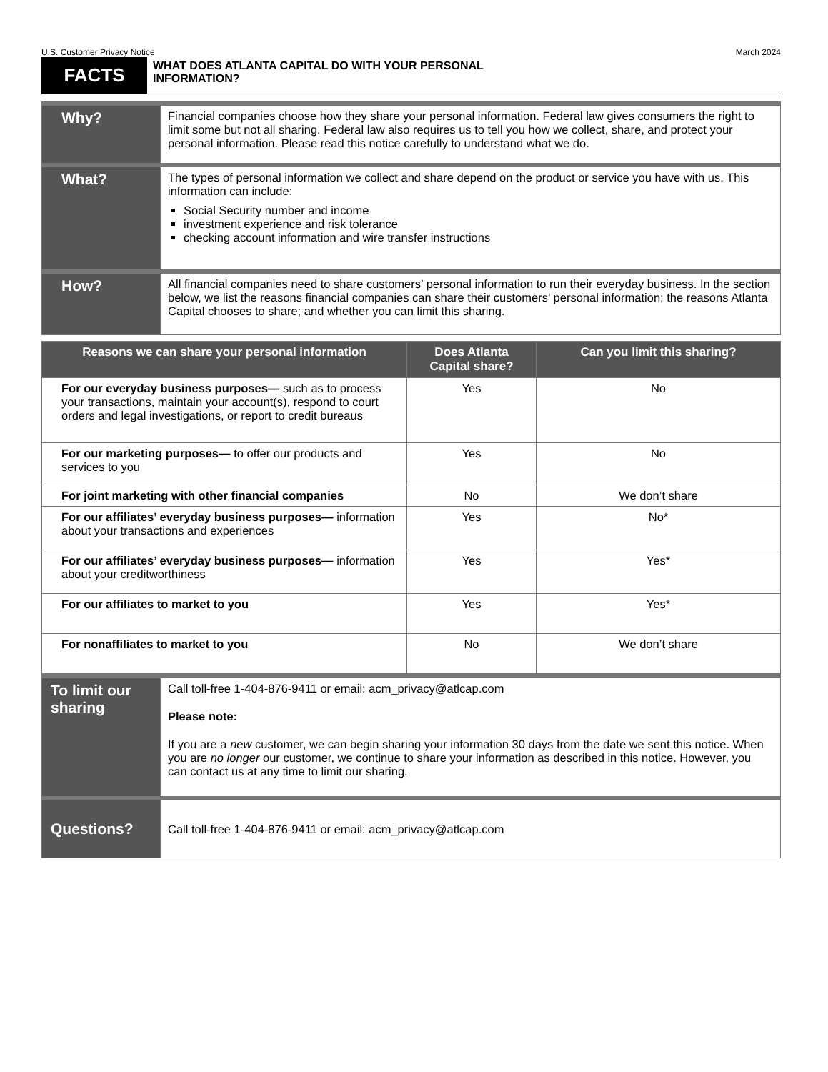U.S. Customer Privacy Notice March 2024
FACTS
WHAT DOES ATLANTA CAPITAL DO WITH YOUR PERSONAL
INFORMATION?
| Why? | Financial companies choose how they share your personal information. Federal law gives consumers the right to limit some but not all sharing. Federal law also requires us to tell you how we collect, share, and protect your personal information. Please read this notice carefully to understand what we do. |
| What? | The types of personal information we collect and share depend on the product or service you have with us. This information can include: Social Security number and income investment experience and risk tolerance checking account information and wire transfer instructions |
| How? | All financial companies need to share customers’ personal information to run their everyday business. In the section below, we list the reasons financial companies can share their customers’ personal information; the reasons Atlanta Capital chooses to share; and whether you can limit this sharing. |
| Reasons we can share your personal information | Does Atlanta Capital share? | Can you limit this sharing? |
| --- | --- | --- |
| For our everyday business purposes— such as to process your transactions, maintain your account(s), respond to court orders and legal investigations, or report to credit bureaus | Yes | No |
| For our marketing purposes— to offer our products and services to you | Yes | No |
| For joint marketing with other financial companies | No | We don’t share |
| For our affiliates’ everyday business purposes— information about your transactions and experiences | Yes | No* |
| For our affiliates’ everyday business purposes— information about your creditworthiness | Yes | Yes* |
| For our affiliates to market to you | Yes | Yes* |
| For nonaffiliates to market to you | No | We don’t share |
| To limit our sharing | Call toll-free 1-404-876-9411 or email: acm_privacy@atlcap.com Please note: If you are a new customer, we can begin sharing your information 30 days from the date we sent this notice. When you are no longer our customer, we continue to share your information as described in this notice. However, you can contact us at any time to limit our sharing. |
| Questions? | Call toll-free 1-404-876-9411 or email: acm_privacy@atlcap.com |